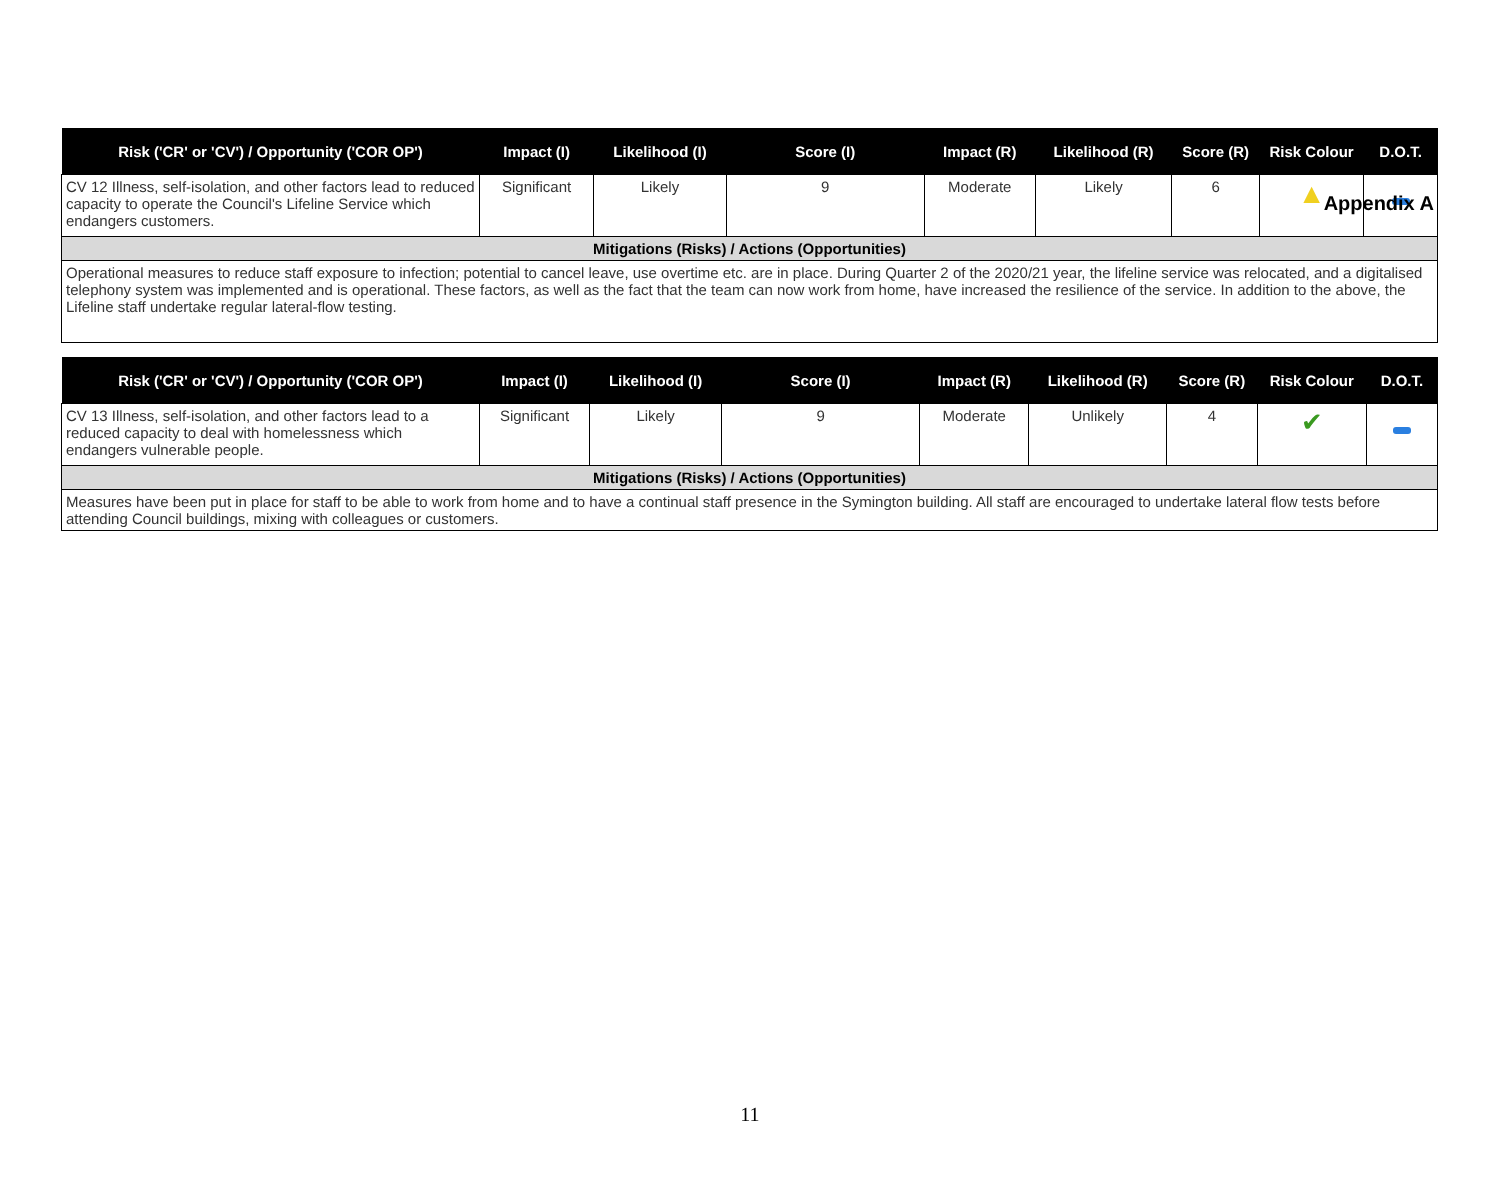Appendix A
| Risk ('CR' or 'CV') / Opportunity ('COR OP') | Impact (I) | Likelihood (I) | Score (I) | Impact (R) | Likelihood (R) | Score (R) | Risk Colour | D.O.T. |
| --- | --- | --- | --- | --- | --- | --- | --- | --- |
| CV 12 Illness, self-isolation, and other factors lead to reduced capacity to operate the Council's Lifeline Service which endangers customers. | Significant | Likely | 9 | Moderate | Likely | 6 | ▲ | |
| Mitigations (Risks) / Actions (Opportunities) | | | | | | | | |
| Operational measures to reduce staff exposure to infection; potential to cancel leave, use overtime etc. are in place. During Quarter 2 of the 2020/21 year, the lifeline service was relocated, and a digitalised telephony system was implemented and is operational. These factors, as well as the fact that the team can now work from home, have increased the resilience of the service. In addition to the above, the Lifeline staff undertake regular lateral-flow testing. | | | | | | | | |
| Risk ('CR' or 'CV') / Opportunity ('COR OP') | Impact (I) | Likelihood (I) | Score (I) | Impact (R) | Likelihood (R) | Score (R) | Risk Colour | D.O.T. |
| --- | --- | --- | --- | --- | --- | --- | --- | --- |
| CV 13 Illness, self-isolation, and other factors lead to a reduced capacity to deal with homelessness which endangers vulnerable people. | Significant | Likely | 9 | Moderate | Unlikely | 4 | ✔ | |
| Mitigations (Risks) / Actions (Opportunities) | | | | | | | | |
| Measures have been put in place for staff to be able to work from home and to have a continual staff presence in the Symington building. All staff are encouraged to undertake lateral flow tests before attending Council buildings, mixing with colleagues or customers. | | | | | | | | |
11